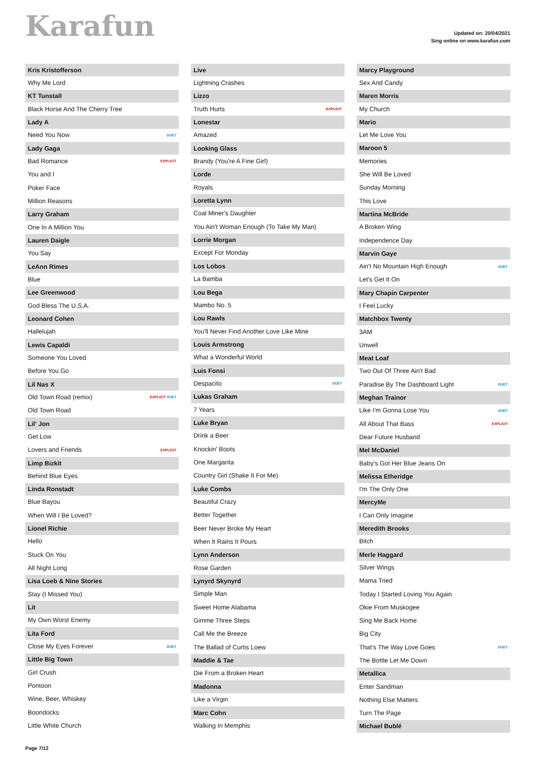Karafun
Updated on: 20/04/2021
Sing online on www.karafun.com
| Kris Kristofferson | |
| --- | --- |
| Why Me Lord | |
| KT Tunstall | |
| Black Horse And The Cherry Tree | |
| Lady A | |
| Need You Now | DUET |
| Lady Gaga | |
| Bad Romance | EXPLICIT |
| You and I | |
| Poker Face | |
| Million Reasons | |
| Larry Graham | |
| One In A Million You | |
| Lauren Daigle | |
| You Say | |
| LeAnn Rimes | |
| Blue | |
| Lee Greenwood | |
| God Bless The U.S.A. | |
| Leonard Cohen | |
| Hallelujah | |
| Lewis Capaldi | |
| Someone You Loved | |
| Before You Go | |
| Lil Nas X | |
| Old Town Road (remix) | EXPLICIT DUET |
| Old Town Road | |
| Lil' Jon | |
| Get Low | |
| Lovers and Friends | EXPLICIT |
| Limp Bizkit | |
| Behind Blue Eyes | |
| Linda Ronstadt | |
| Blue Bayou | |
| When Will I Be Loved? | |
| Lionel Richie | |
| Hello | |
| Stuck On You | |
| All Night Long | |
| Lisa Loeb & Nine Stories | |
| Stay (I Missed You) | |
| Lit | |
| My Own Worst Enemy | |
| Lita Ford | |
| Close My Eyes Forever | DUET |
| Little Big Town | |
| Girl Crush | |
| Pontoon | |
| Wine, Beer, Whiskey | |
| Boondocks | |
| Little White Church | |
| Live | |
| --- | --- |
| Lightning Crashes | |
| Lizzo | |
| Truth Hurts | EXPLICIT |
| Lonestar | |
| Amazed | |
| Looking Glass | |
| Brandy (You're A Fine Girl) | |
| Lorde | |
| Royals | |
| Loretta Lynn | |
| Coal Miner's Daughter | |
| You Ain't Woman Enough (To Take My Man) | |
| Lorrie Morgan | |
| Except For Monday | |
| Los Lobos | |
| La Bamba | |
| Lou Bega | |
| Mambo No. 5 | |
| Lou Rawls | |
| You'll Never Find Another Love Like Mine | |
| Louis Armstrong | |
| What a Wonderful World | |
| Luis Fonsi | |
| Despacito | DUET |
| Lukas Graham | |
| 7 Years | |
| Luke Bryan | |
| Drink a Beer | |
| Knockin' Boots | |
| One Margarita | |
| Country Girl (Shake It For Me) | |
| Luke Combs | |
| Beautiful Crazy | |
| Better Together | |
| Beer Never Broke My Heart | |
| When It Rains It Pours | |
| Lynn Anderson | |
| Rose Garden | |
| Lynyrd Skynyrd | |
| Simple Man | |
| Sweet Home Alabama | |
| Gimme Three Steps | |
| Call Me the Breeze | |
| The Ballad of Curtis Loew | |
| Maddie & Tae | |
| Die From a Broken Heart | |
| Madonna | |
| Like a Virgin | |
| Marc Cohn | |
| Walking In Memphis | |
| Marcy Playground | |
| --- | --- |
| Sex And Candy | |
| Maren Morris | |
| My Church | |
| Mario | |
| Let Me Love You | |
| Maroon 5 | |
| Memories | |
| She Will Be Loved | |
| Sunday Morning | |
| This Love | |
| Martina McBride | |
| A Broken Wing | |
| Independence Day | |
| Marvin Gaye | |
| Ain't No Mountain High Enough | DUET |
| Let's Get It On | |
| Mary Chapin Carpenter | |
| I Feel Lucky | |
| Matchbox Twenty | |
| 3AM | |
| Unwell | |
| Meat Loaf | |
| Two Out Of Three Ain't Bad | |
| Paradise By The Dashboard Light | DUET |
| Meghan Trainor | |
| Like I'm Gonna Lose You | DUET |
| All About That Bass | EXPLICIT |
| Dear Future Husband | |
| Mel McDaniel | |
| Baby's Got Her Blue Jeans On | |
| Melissa Etheridge | |
| I'm The Only One | |
| MercyMe | |
| I Can Only Imagine | |
| Meredith Brooks | |
| Bitch | |
| Merle Haggard | |
| Silver Wings | |
| Mama Tried | |
| Today I Started Loving You Again | |
| Okie From Muskogee | |
| Sing Me Back Home | |
| Big City | |
| That's The Way Love Goes | DUET |
| The Bottle Let Me Down | |
| Metallica | |
| Enter Sandman | |
| Nothing Else Matters | |
| Turn The Page | |
| Michael Bublé | |
Page 7/12